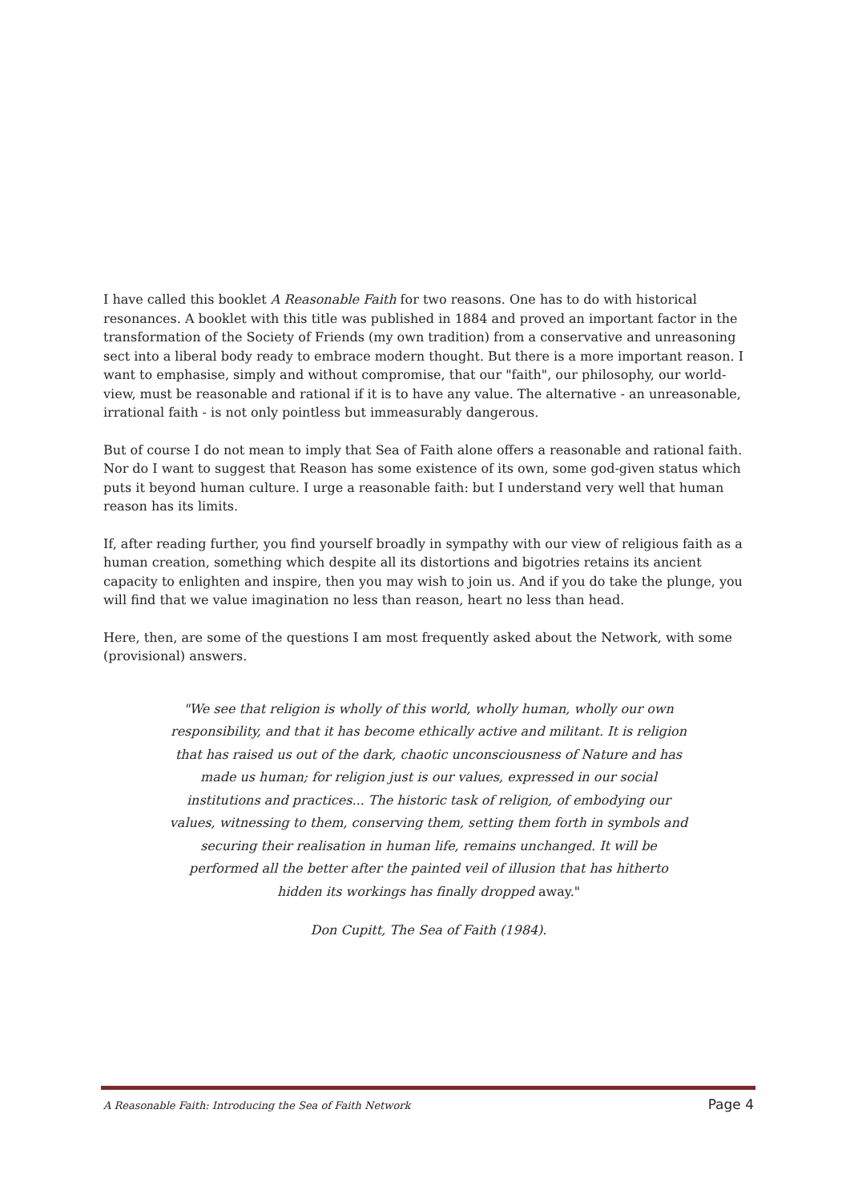I have called this booklet A Reasonable Faith for two reasons. One has to do with historical resonances. A booklet with this title was published in 1884 and proved an important factor in the transformation of the Society of Friends (my own tradition) from a conservative and unreasoning sect into a liberal body ready to embrace modern thought. But there is a more important reason. I want to emphasise, simply and without compromise, that our "faith", our philosophy, our world-view, must be reasonable and rational if it is to have any value. The alternative - an unreasonable, irrational faith - is not only pointless but immeasurably dangerous.
But of course I do not mean to imply that Sea of Faith alone offers a reasonable and rational faith. Nor do I want to suggest that Reason has some existence of its own, some god-given status which puts it beyond human culture. I urge a reasonable faith: but I understand very well that human reason has its limits.
If, after reading further, you find yourself broadly in sympathy with our view of religious faith as a human creation, something which despite all its distortions and bigotries retains its ancient capacity to enlighten and inspire, then you may wish to join us. And if you do take the plunge, you will find that we value imagination no less than reason, heart no less than head.
Here, then, are some of the questions I am most frequently asked about the Network, with some (provisional) answers.
"We see that religion is wholly of this world, wholly human, wholly our own responsibility, and that it has become ethically active and militant. It is religion that has raised us out of the dark, chaotic unconsciousness of Nature and has made us human; for religion just is our values, expressed in our social institutions and practices... The historic task of religion, of embodying our values, witnessing to them, conserving them, setting them forth in symbols and securing their realisation in human life, remains unchanged. It will be performed all the better after the painted veil of illusion that has hitherto hidden its workings has finally dropped away."
Don Cupitt, The Sea of Faith (1984).
A Reasonable Faith: Introducing the Sea of Faith Network Page 4